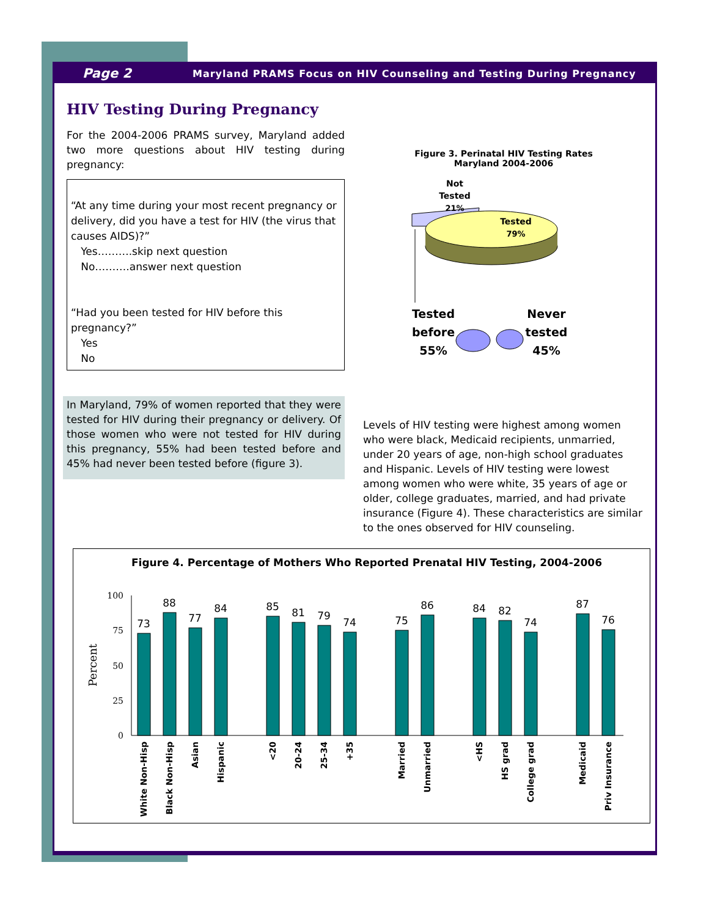Page 2 Maryland PRAMS Focus on HIV Counseling and Testing During Pregnancy
HIV Testing During Pregnancy
For the 2004-2006 PRAMS survey, Maryland added two more questions about HIV testing during pregnancy:
“At any time during your most recent pregnancy or delivery, did you have a test for HIV (the virus that causes AIDS)?”
Yes……….skip next question
No……….answer next question
“Had you been tested for HIV before this pregnancy?”
Yes
No
In Maryland, 79% of women reported that they were tested for HIV during their pregnancy or delivery. Of those women who were not tested for HIV during this pregnancy, 55% had been tested before and 45% had never been tested before (figure 3).
Figure 3. Perinatal HIV Testing Rates
Maryland 2004-2006
Not
Tested
21%
Tested
79%
Tested
before
55%
Never
tested
45%
Levels of HIV testing were highest among women who were black, Medicaid recipients, unmarried, under 20 years of age, non-high school graduates and Hispanic. Levels of HIV testing were lowest among women who were white, 35 years of age or older, college graduates, married, and had private insurance (Figure 4). These characteristics are similar to the ones observed for HIV counseling.
Figure 4. Percentage of Mothers Who Reported Prenatal HIV Testing, 2004-2006
Percent
100
75
50
25
0
73
88
77
84
85
81
79
74
75
86
84
82
74
87
76
White Non-Hisp
Black Non-Hisp
Asian
Hispanic
<20
20-24
25-34
+35
Married
Unmarried
<HS
HS grad
College grad
Medicaid
Priv Insurance